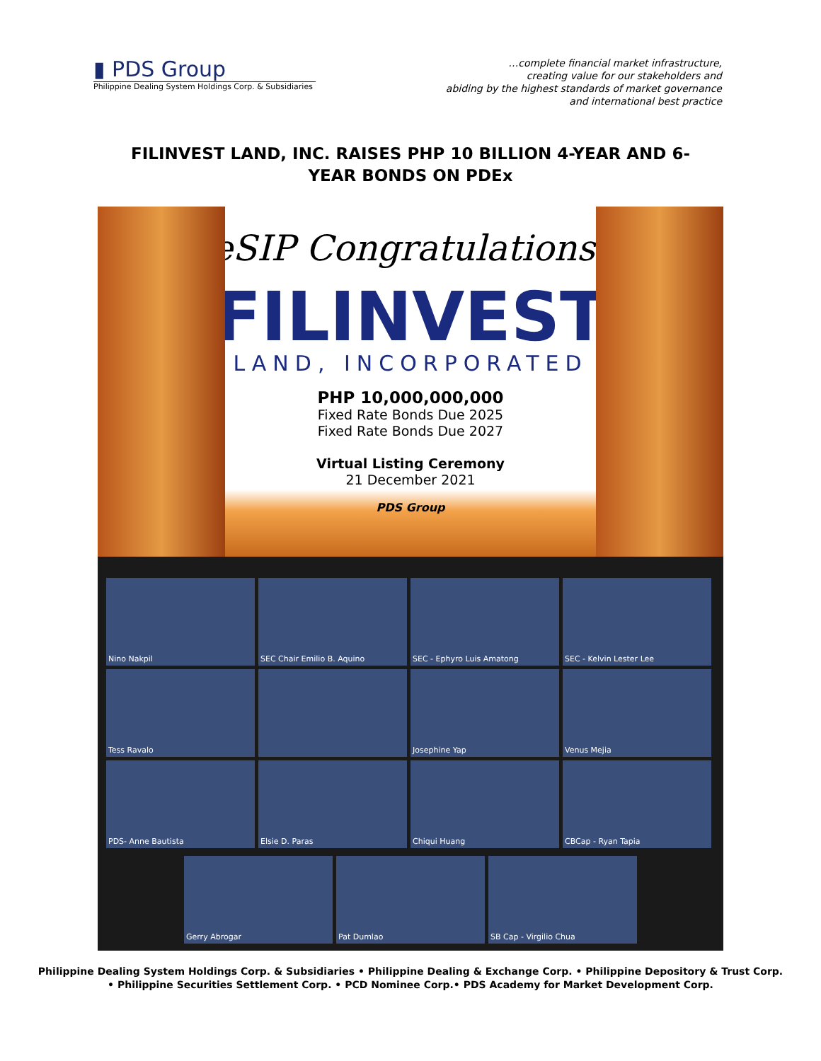▮ PDS Group
Philippine Dealing System Holdings Corp. & Subsidiaries
…complete financial market infrastructure,
creating value for our stakeholders and
abiding by the highest standards of market governance
and international best practice
FILINVEST LAND, INC. RAISES PHP 10 BILLION 4-YEAR AND 6-YEAR BONDS ON PDEx
eSIP Congratulations!
FILINVEST
LAND, INCORPORATED
PHP 10,000,000,000
Fixed Rate Bonds Due 2025
Fixed Rate Bonds Due 2027
Virtual Listing Ceremony
21 December 2021
PDS Group
Nino Nakpil
SEC Chair Emilio B. Aquino
SEC - Ephyro Luis Amatong
SEC - Kelvin Lester Lee
Tess Ravalo
Josephine Yap
Venus Mejia
PDS- Anne Bautista
Elsie D. Paras
Chiqui Huang
CBCap - Ryan Tapia
Gerry Abrogar
Pat Dumlao
SB Cap - Virgilio Chua
Philippine Dealing System Holdings Corp. & Subsidiaries • Philippine Dealing & Exchange Corp. • Philippine Depository & Trust Corp.
• Philippine Securities Settlement Corp. • PCD Nominee Corp.• PDS Academy for Market Development Corp.